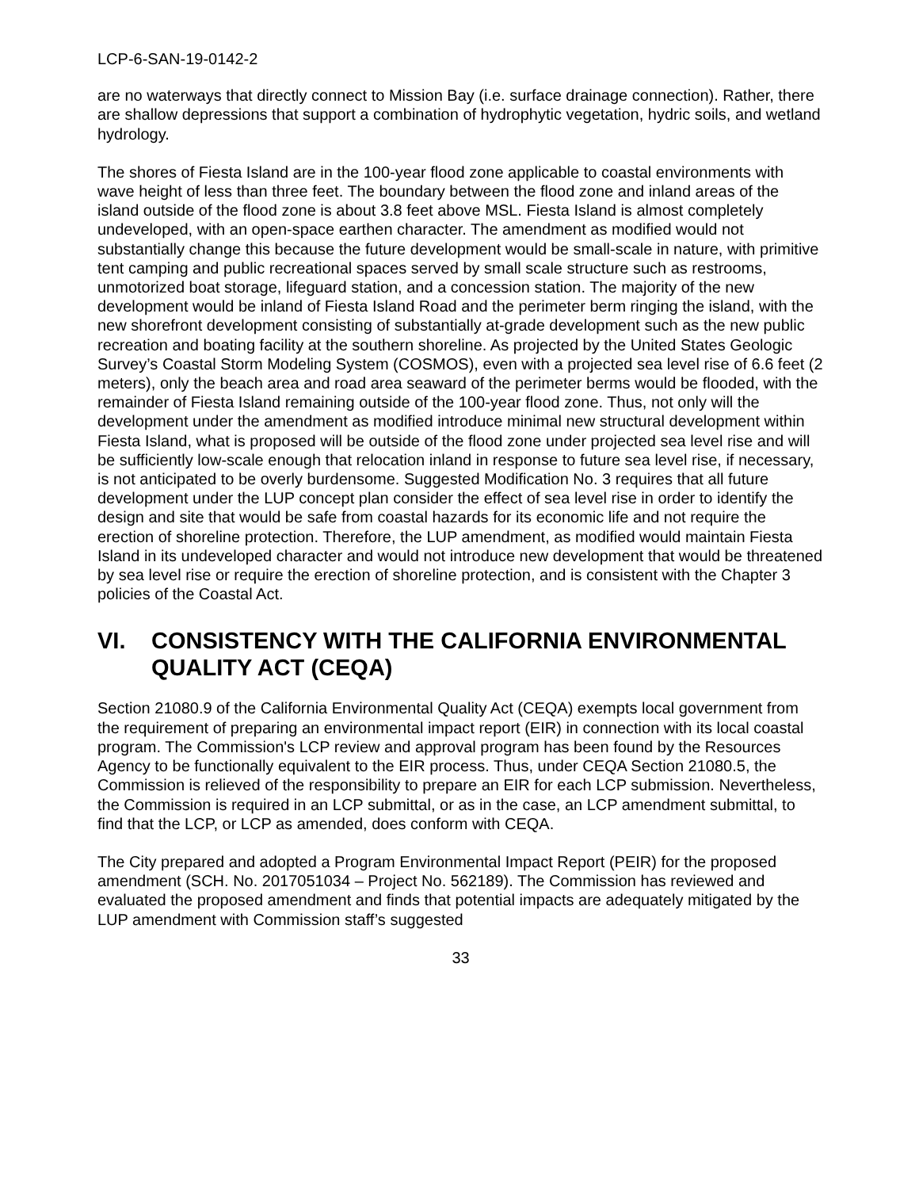LCP-6-SAN-19-0142-2
are no waterways that directly connect to Mission Bay (i.e. surface drainage connection). Rather, there are shallow depressions that support a combination of hydrophytic vegetation, hydric soils, and wetland hydrology.
The shores of Fiesta Island are in the 100-year flood zone applicable to coastal environments with wave height of less than three feet. The boundary between the flood zone and inland areas of the island outside of the flood zone is about 3.8 feet above MSL. Fiesta Island is almost completely undeveloped, with an open-space earthen character. The amendment as modified would not substantially change this because the future development would be small-scale in nature, with primitive tent camping and public recreational spaces served by small scale structure such as restrooms, unmotorized boat storage, lifeguard station, and a concession station. The majority of the new development would be inland of Fiesta Island Road and the perimeter berm ringing the island, with the new shorefront development consisting of substantially at-grade development such as the new public recreation and boating facility at the southern shoreline. As projected by the United States Geologic Survey’s Coastal Storm Modeling System (COSMOS), even with a projected sea level rise of 6.6 feet (2 meters), only the beach area and road area seaward of the perimeter berms would be flooded, with the remainder of Fiesta Island remaining outside of the 100-year flood zone. Thus, not only will the development under the amendment as modified introduce minimal new structural development within Fiesta Island, what is proposed will be outside of the flood zone under projected sea level rise and will be sufficiently low-scale enough that relocation inland in response to future sea level rise, if necessary, is not anticipated to be overly burdensome. Suggested Modification No. 3 requires that all future development under the LUP concept plan consider the effect of sea level rise in order to identify the design and site that would be safe from coastal hazards for its economic life and not require the erection of shoreline protection. Therefore, the LUP amendment, as modified would maintain Fiesta Island in its undeveloped character and would not introduce new development that would be threatened by sea level rise or require the erection of shoreline protection, and is consistent with the Chapter 3 policies of the Coastal Act.
VI. CONSISTENCY WITH THE CALIFORNIA ENVIRONMENTAL QUALITY ACT (CEQA)
Section 21080.9 of the California Environmental Quality Act (CEQA) exempts local government from the requirement of preparing an environmental impact report (EIR) in connection with its local coastal program. The Commission's LCP review and approval program has been found by the Resources Agency to be functionally equivalent to the EIR process. Thus, under CEQA Section 21080.5, the Commission is relieved of the responsibility to prepare an EIR for each LCP submission. Nevertheless, the Commission is required in an LCP submittal, or as in the case, an LCP amendment submittal, to find that the LCP, or LCP as amended, does conform with CEQA.
The City prepared and adopted a Program Environmental Impact Report (PEIR) for the proposed amendment (SCH. No. 2017051034 – Project No. 562189). The Commission has reviewed and evaluated the proposed amendment and finds that potential impacts are adequately mitigated by the LUP amendment with Commission staff’s suggested
33